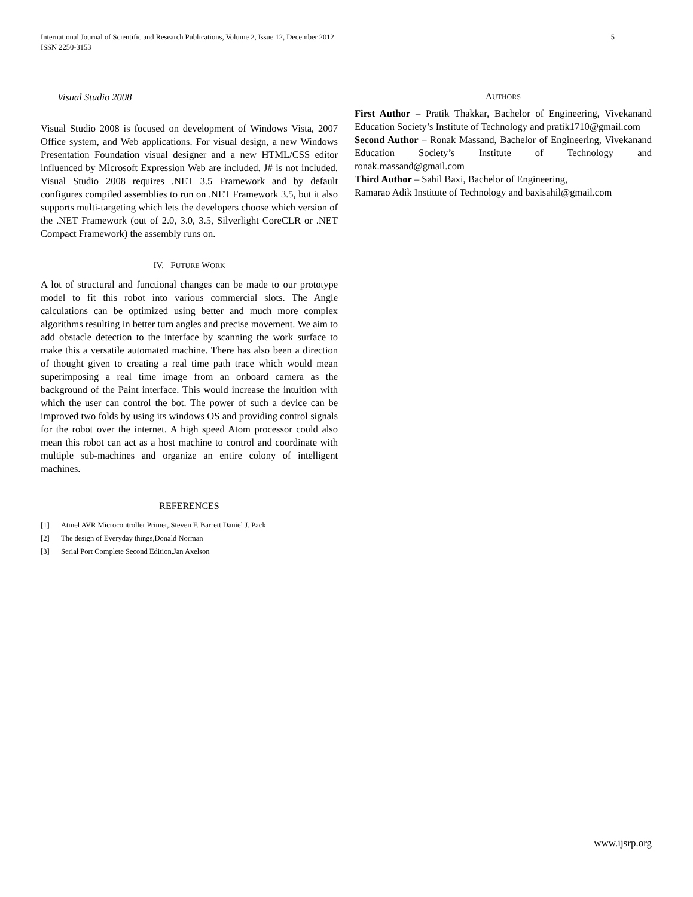International Journal of Scientific and Research Publications, Volume 2, Issue 12, December 2012
ISSN 2250-3153
5
Visual Studio 2008
Visual Studio 2008 is focused on development of Windows Vista, 2007 Office system, and Web applications. For visual design, a new Windows Presentation Foundation visual designer and a new HTML/CSS editor influenced by Microsoft Expression Web are included. J# is not included. Visual Studio 2008 requires .NET 3.5 Framework and by default configures compiled assemblies to run on .NET Framework 3.5, but it also supports multi-targeting which lets the developers choose which version of the .NET Framework (out of 2.0, 3.0, 3.5, Silverlight CoreCLR or .NET Compact Framework) the assembly runs on.
IV. FUTURE WORK
A lot of structural and functional changes can be made to our prototype model to fit this robot into various commercial slots. The Angle calculations can be optimized using better and much more complex algorithms resulting in better turn angles and precise movement. We aim to add obstacle detection to the interface by scanning the work surface to make this a versatile automated machine. There has also been a direction of thought given to creating a real time path trace which would mean superimposing a real time image from an onboard camera as the background of the Paint interface. This would increase the intuition with which the user can control the bot. The power of such a device can be improved two folds by using its windows OS and providing control signals for the robot over the internet. A high speed Atom processor could also mean this robot can act as a host machine to control and coordinate with multiple sub-machines and organize an entire colony of intelligent machines.
REFERENCES
[1] Atmel AVR Microcontroller Primer,.Steven F. Barrett Daniel J. Pack
[2] The design of Everyday things,Donald Norman
[3] Serial Port Complete Second Edition,Jan Axelson
AUTHORS
First Author – Pratik Thakkar, Bachelor of Engineering, Vivekanand Education Society’s Institute of Technology and pratik1710@gmail.com
Second Author – Ronak Massand, Bachelor of Engineering, Vivekanand Education Society’s Institute of Technology and ronak.massand@gmail.com
Third Author – Sahil Baxi, Bachelor of Engineering,
Ramarao Adik Institute of Technology and baxisahil@gmail.com
www.ijsrp.org